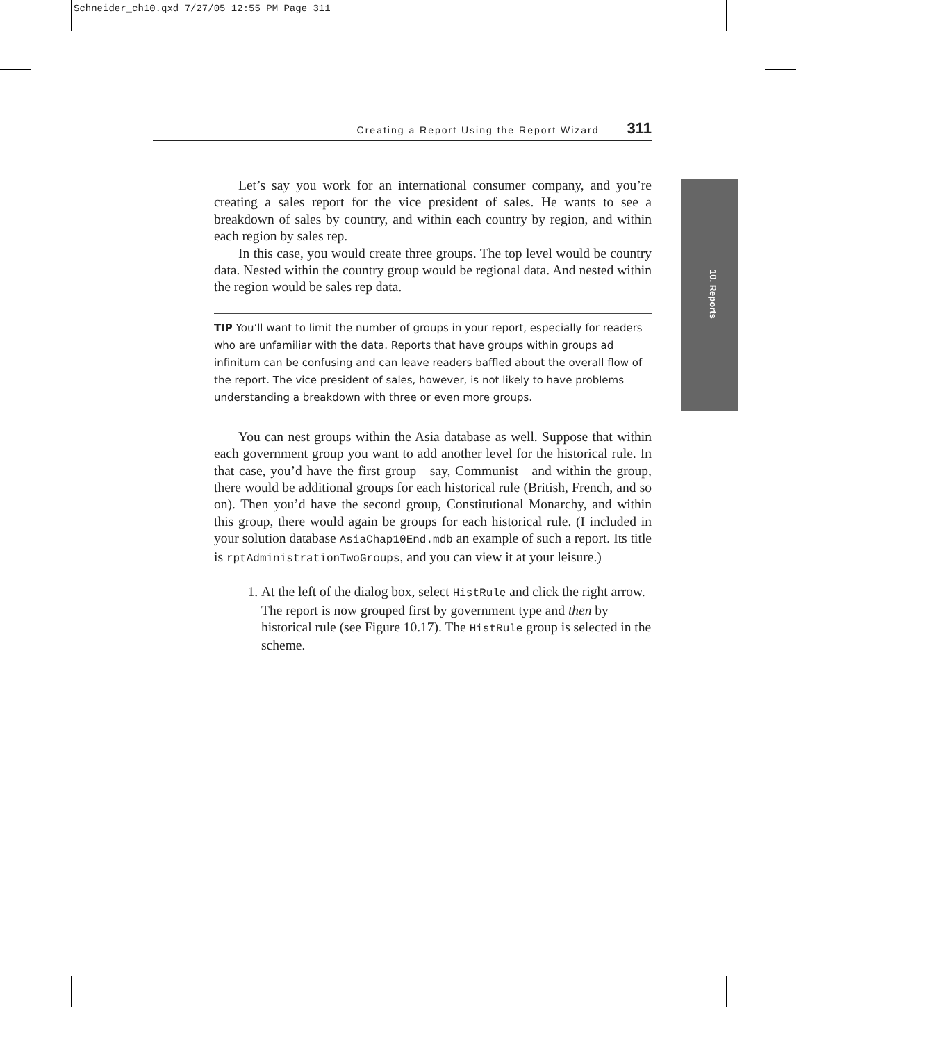Schneider_ch10.qxd 7/27/05 12:55 PM Page 311
Creating a Report Using the Report Wizard 311
10. Reports
Let’s say you work for an international consumer company, and you’re creating a sales report for the vice president of sales. He wants to see a breakdown of sales by country, and within each country by region, and within each region by sales rep.
In this case, you would create three groups. The top level would be country data. Nested within the country group would be regional data. And nested within the region would be sales rep data.
TIP You’ll want to limit the number of groups in your report, especially for readers who are unfamiliar with the data. Reports that have groups within groups ad infinitum can be confusing and can leave readers baffled about the overall flow of the report. The vice president of sales, however, is not likely to have problems understanding a breakdown with three or even more groups.
You can nest groups within the Asia database as well. Suppose that within each government group you want to add another level for the historical rule. In that case, you’d have the first group—say, Communist—and within the group, there would be additional groups for each historical rule (British, French, and so on). Then you’d have the second group, Constitutional Monarchy, and within this group, there would again be groups for each historical rule. (I included in your solution database AsiaChap10End.mdb an example of such a report. Its title is rptAdministrationTwoGroups, and you can view it at your leisure.)
1. At the left of the dialog box, select HistRule and click the right arrow.
The report is now grouped first by government type and then by historical rule (see Figure 10.17). The HistRule group is selected in the scheme.